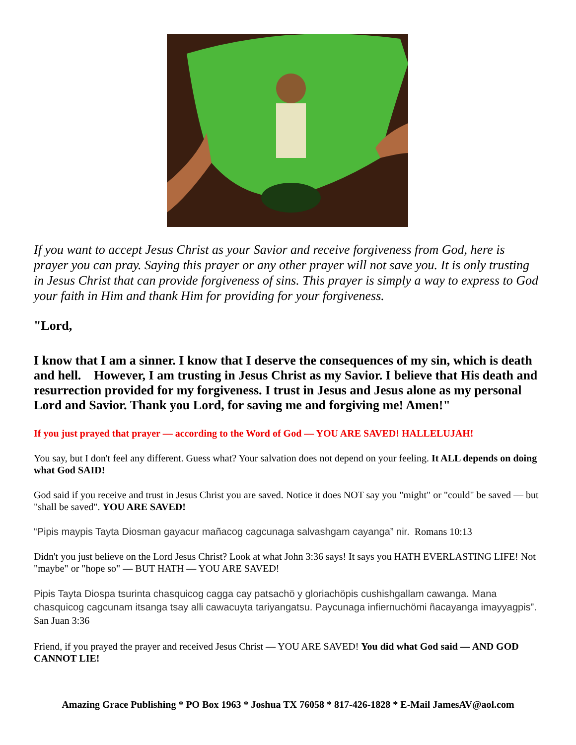If you want to accept Jesus Christ as your Savior and receive forgiveness from God, here is prayer you can pray. Saying this prayer or any other prayer will not save you. It is only trusting in Jesus Christ that can provide forgiveness of sins. This prayer is simply a way to express to God your faith in Him and thank Him for providing for your forgiveness.
"Lord,
I know that I am a sinner. I know that I deserve the consequences of my sin, which is death and hell. However, I am trusting in Jesus Christ as my Savior. I believe that His death and resurrection provided for my forgiveness. I trust in Jesus and Jesus alone as my personal Lord and Savior. Thank you Lord, for saving me and forgiving me! Amen!"
If you just prayed that prayer — according to the Word of God — YOU ARE SAVED! HALLELUJAH!
You say, but I don't feel any different. Guess what? Your salvation does not depend on your feeling. It ALL depends on doing what God SAID!
God said if you receive and trust in Jesus Christ you are saved. Notice it does NOT say you "might" or "could" be saved — but "shall be saved". YOU ARE SAVED!
“Pipis maypis Tayta Diosman gayacur mañacog cagcunaga salvashgam cayanga” nir. Romans 10:13
Didn't you just believe on the Lord Jesus Christ? Look at what John 3:36 says! It says you HATH EVERLASTING LIFE! Not "maybe" or "hope so" — BUT HATH — YOU ARE SAVED!
Pipis Tayta Diospa tsurinta chasquicog cagga cay patsachö y gloriachöpis cushishgallam cawanga. Mana chasquicog cagcunam itsanga tsay alli cawacuyta tariyangatsu. Paycunaga infiernuchömi ñacayanga imayyagpis”. San Juan 3:36
Friend, if you prayed the prayer and received Jesus Christ — YOU ARE SAVED! You did what God said — AND GOD CANNOT LIE!
Amazing Grace Publishing * PO Box 1963 * Joshua TX 76058 * 817-426-1828 * E-Mail JamesAV@aol.com